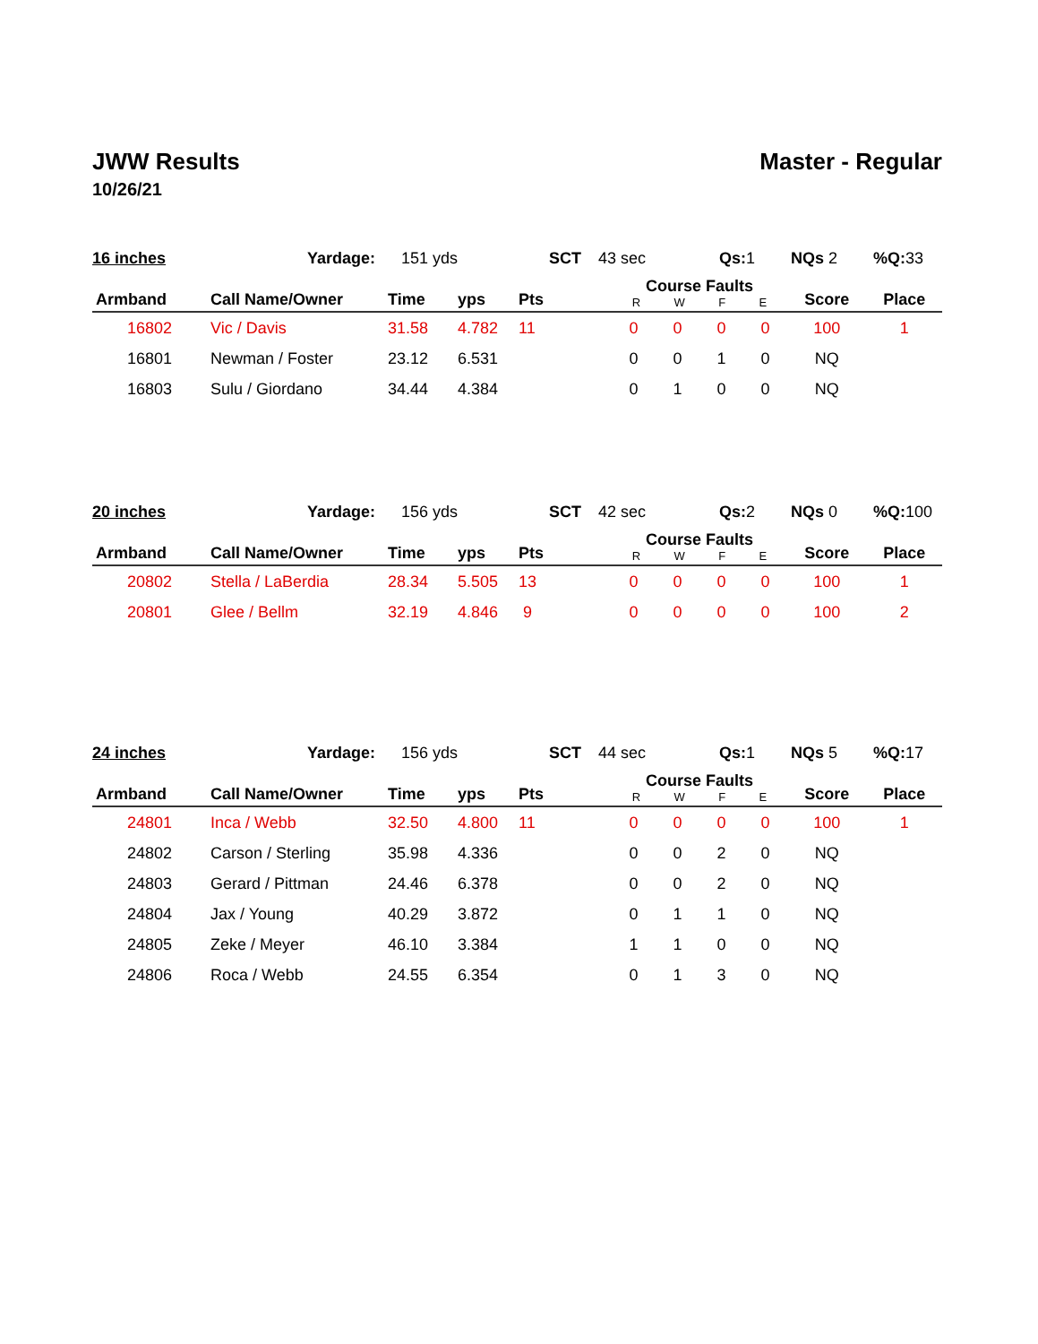JWW Results Master - Regular
10/26/21
16 inches Yardage: 151 yds SCT 43 sec Qs: 1 NQs 2%Q: 33
| Armband | Call Name/Owner | Time | yps | Pts | Course Faults R W F E | | | | Score | Place |
| --- | --- | --- | --- | --- | --- | --- | --- | --- | --- | --- |
| 16802 | Vic / Davis | 31.58 | 4.782 | 11 | 0 | 0 | 0 | 0 | 100 | 1 |
| 16801 | Newman / Foster | 23.12 | 6.531 | | 0 | 0 | 1 | 0 | NQ | |
| 16803 | Sulu / Giordano | 34.44 | 4.384 | | 0 | 1 | 0 | 0 | NQ | |
20 inches Yardage: 156 yds SCT 42 sec Qs: 2 NQs 0%Q: 100
| Armband | Call Name/Owner | Time | yps | Pts | Course Faults R W F E | | | | Score | Place |
| --- | --- | --- | --- | --- | --- | --- | --- | --- | --- | --- |
| 20802 | Stella / LaBerdia | 28.34 | 5.505 | 13 | 0 | 0 | 0 | 0 | 100 | 1 |
| 20801 | Glee / Bellm | 32.19 | 4.846 | 9 | 0 | 0 | 0 | 0 | 100 | 2 |
24 inches Yardage: 156 yds SCT 44 sec Qs: 1 NQs 5%Q: 17
| Armband | Call Name/Owner | Time | yps | Pts | Course Faults R W F E | | | | Score | Place |
| --- | --- | --- | --- | --- | --- | --- | --- | --- | --- | --- |
| 24801 | Inca / Webb | 32.50 | 4.800 | 11 | 0 | 0 | 0 | 0 | 100 | 1 |
| 24802 | Carson / Sterling | 35.98 | 4.336 | | 0 | 0 | 2 | 0 | NQ | |
| 24803 | Gerard / Pittman | 24.46 | 6.378 | | 0 | 0 | 2 | 0 | NQ | |
| 24804 | Jax / Young | 40.29 | 3.872 | | 0 | 1 | 1 | 0 | NQ | |
| 24805 | Zeke / Meyer | 46.10 | 3.384 | | 1 | 1 | 0 | 0 | NQ | |
| 24806 | Roca / Webb | 24.55 | 6.354 | | 0 | 1 | 3 | 0 | NQ | |